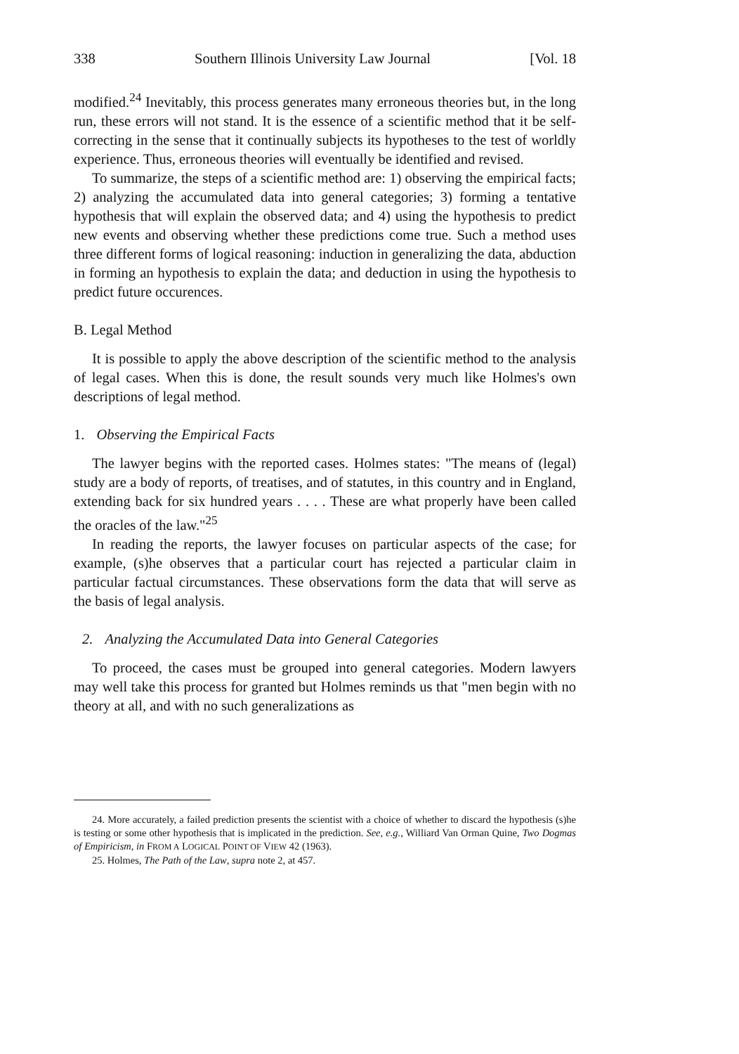338 Southern Illinois University Law Journal [Vol. 18
modified.<sup>24</sup> Inevitably, this process generates many erroneous theories but, in the long run, these errors will not stand. It is the essence of a scientific method that it be self-correcting in the sense that it continually subjects its hypotheses to the test of worldly experience. Thus, erroneous theories will eventually be identified and revised.
To summarize, the steps of a scientific method are: 1) observing the empirical facts; 2) analyzing the accumulated data into general categories; 3) forming a tentative hypothesis that will explain the observed data; and 4) using the hypothesis to predict new events and observing whether these predictions come true. Such a method uses three different forms of logical reasoning: induction in generalizing the data, abduction in forming an hypothesis to explain the data; and deduction in using the hypothesis to predict future occurences.
B. Legal Method
It is possible to apply the above description of the scientific method to the analysis of legal cases. When this is done, the result sounds very much like Holmes's own descriptions of legal method.
1. Observing the Empirical Facts
The lawyer begins with the reported cases. Holmes states: "The means of (legal) study are a body of reports, of treatises, and of statutes, in this country and in England, extending back for six hundred years . . . . These are what properly have been called the oracles of the law."<sup>25</sup>
In reading the reports, the lawyer focuses on particular aspects of the case; for example, (s)he observes that a particular court has rejected a particular claim in particular factual circumstances. These observations form the data that will serve as the basis of legal analysis.
2. Analyzing the Accumulated Data into General Categories
To proceed, the cases must be grouped into general categories. Modern lawyers may well take this process for granted but Holmes reminds us that "men begin with no theory at all, and with no such generalizations as
24. More accurately, a failed prediction presents the scientist with a choice of whether to discard the hypothesis (s)he is testing or some other hypothesis that is implicated in the prediction. See, e.g., Williard Van Orman Quine, Two Dogmas of Empiricism, in FROM A LOGICAL POINT OF VIEW 42 (1963).
25. Holmes, The Path of the Law, supra note 2, at 457.